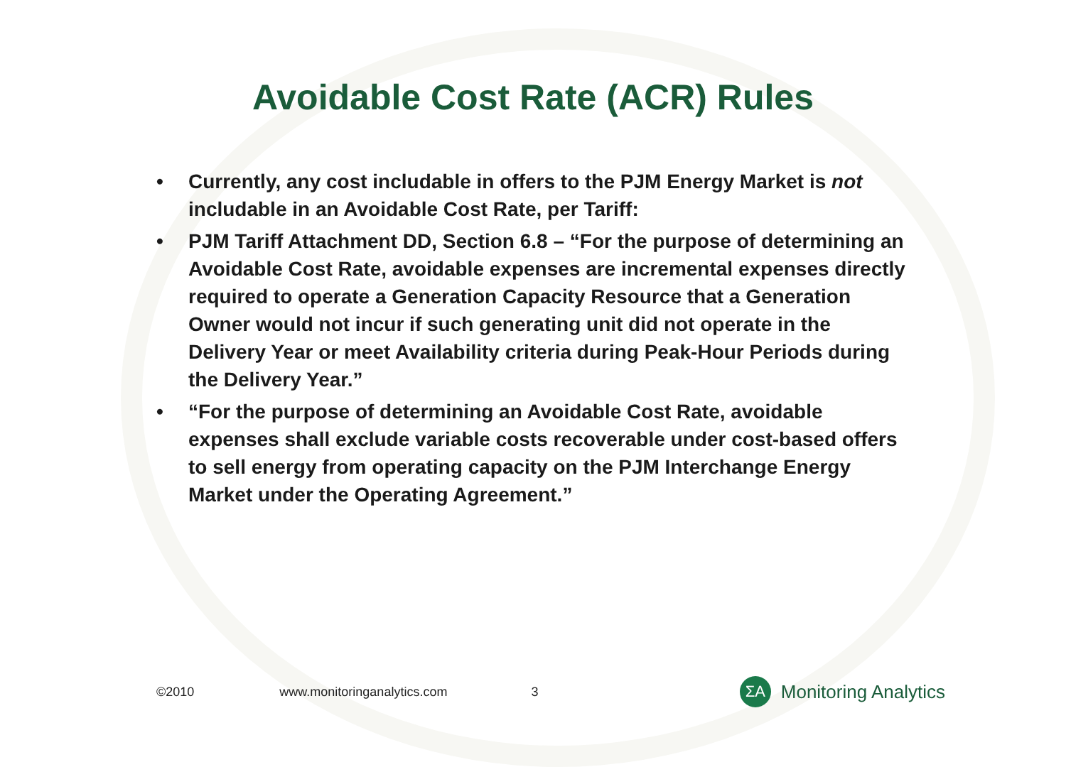Avoidable Cost Rate (ACR) Rules
• Currently, any cost includable in offers to the PJM Energy Market is not includable in an Avoidable Cost Rate, per Tariff:
• PJM Tariff Attachment DD, Section 6.8 – “For the purpose of determining an Avoidable Cost Rate, avoidable expenses are incremental expenses directly required to operate a Generation Capacity Resource that a Generation Owner would not incur if such generating unit did not operate in the Delivery Year or meet Availability criteria during Peak-Hour Periods during the Delivery Year.”
• “For the purpose of determining an Avoidable Cost Rate, avoidable expenses shall exclude variable costs recoverable under cost-based offers to sell energy from operating capacity on the PJM Interchange Energy Market under the Operating Agreement.”
©2010 www.monitoringanalytics.com 3
ΣA
Monitoring Analytics